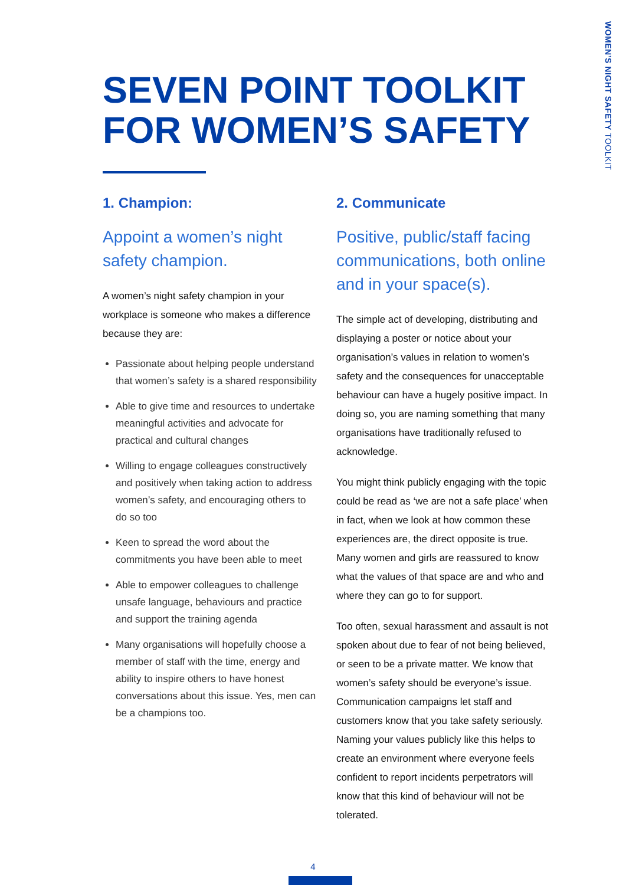WOMEN’S NIGHT SAFETY TOOLKIT
SEVEN POINT TOOLKIT
FOR WOMEN’S SAFETY
1. Champion:
Appoint a women’s night safety champion.
A women’s night safety champion in your workplace is someone who makes a difference because they are:
Passionate about helping people understand that women’s safety is a shared responsibility
Able to give time and resources to undertake meaningful activities and advocate for practical and cultural changes
Willing to engage colleagues constructively and positively when taking action to address women’s safety, and encouraging others to do so too
Keen to spread the word about the commitments you have been able to meet
Able to empower colleagues to challenge unsafe language, behaviours and practice and support the training agenda
Many organisations will hopefully choose a member of staff with the time, energy and ability to inspire others to have honest conversations about this issue. Yes, men can be a champions too.
2. Communicate
Positive, public/staff facing communications, both online and in your space(s).
The simple act of developing, distributing and displaying a poster or notice about your organisation’s values in relation to women’s safety and the consequences for unacceptable behaviour can have a hugely positive impact. In doing so, you are naming something that many organisations have traditionally refused to acknowledge.
You might think publicly engaging with the topic could be read as ‘we are not a safe place’ when in fact, when we look at how common these experiences are, the direct opposite is true. Many women and girls are reassured to know what the values of that space are and who and where they can go to for support.
Too often, sexual harassment and assault is not spoken about due to fear of not being believed, or seen to be a private matter. We know that women’s safety should be everyone’s issue. Communication campaigns let staff and customers know that you take safety seriously. Naming your values publicly like this helps to create an environment where everyone feels confident to report incidents perpetrators will know that this kind of behaviour will not be tolerated.
4